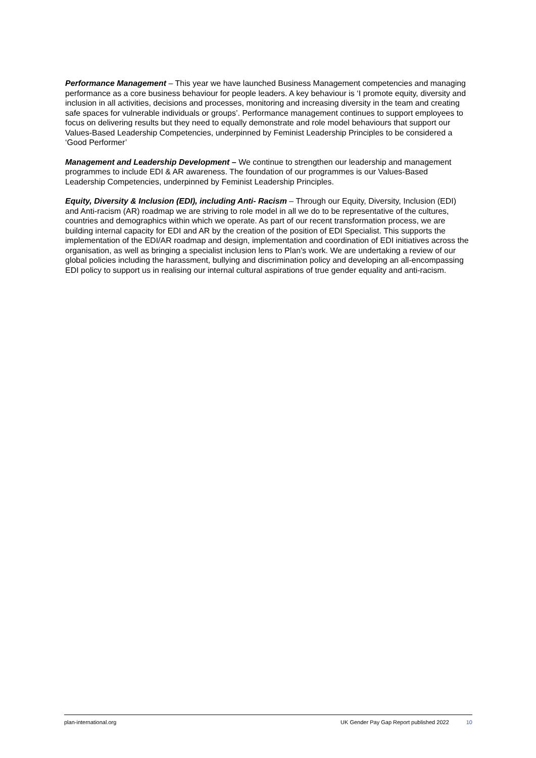Performance Management – This year we have launched Business Management competencies and managing performance as a core business behaviour for people leaders. A key behaviour is ‘I promote equity, diversity and inclusion in all activities, decisions and processes, monitoring and increasing diversity in the team and creating safe spaces for vulnerable individuals or groups’. Performance management continues to support employees to focus on delivering results but they need to equally demonstrate and role model behaviours that support our Values-Based Leadership Competencies, underpinned by Feminist Leadership Principles to be considered a ‘Good Performer’
Management and Leadership Development – We continue to strengthen our leadership and management programmes to include EDI & AR awareness. The foundation of our programmes is our Values-Based Leadership Competencies, underpinned by Feminist Leadership Principles.
Equity, Diversity & Inclusion (EDI), including Anti- Racism – Through our Equity, Diversity, Inclusion (EDI) and Anti-racism (AR) roadmap we are striving to role model in all we do to be representative of the cultures, countries and demographics within which we operate. As part of our recent transformation process, we are building internal capacity for EDI and AR by the creation of the position of EDI Specialist. This supports the implementation of the EDI/AR roadmap and design, implementation and coordination of EDI initiatives across the organisation, as well as bringing a specialist inclusion lens to Plan’s work. We are undertaking a review of our global policies including the harassment, bullying and discrimination policy and developing an all-encompassing EDI policy to support us in realising our internal cultural aspirations of true gender equality and anti-racism.
plan-international.org UK Gender Pay Gap Report published 2022 10